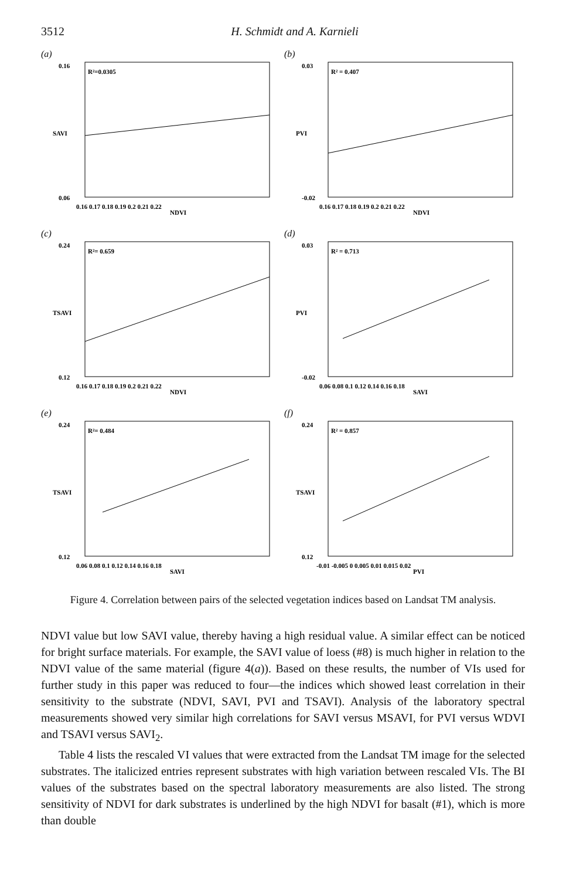3512 H. Schmidt and A. Karnieli
(a)
R²=0.0305
0.16
0.06
SAVI
NDVI
0.16 0.17 0.18 0.19 0.2 0.21 0.22
(b)
R² = 0.407
0.03
-0.02
PVI
NDVI
0.16 0.17 0.18 0.19 0.2 0.21 0.22
(c)
R²= 0.659
0.24
0.12
TSAVI
NDVI
0.16 0.17 0.18 0.19 0.2 0.21 0.22
(d)
R² = 0.713
0.03
-0.02
PVI
SAVI
0.06 0.08 0.1 0.12 0.14 0.16 0.18
(e)
R²= 0.484
0.24
0.12
TSAVI
SAVI
0.06 0.08 0.1 0.12 0.14 0.16 0.18
(f)
R² = 0.857
0.24
0.12
TSAVI
PVI
-0.01 -0.005 0 0.005 0.01 0.015 0.02
Figure 4. Correlation between pairs of the selected vegetation indices based on Landsat TM analysis.
NDVI value but low SAVI value, thereby having a high residual value. A similar effect can be noticed for bright surface materials. For example, the SAVI value of loess (#8) is much higher in relation to the NDVI value of the same material (figure 4(a)). Based on these results, the number of VIs used for further study in this paper was reduced to four—the indices which showed least correlation in their sensitivity to the substrate (NDVI, SAVI, PVI and TSAVI). Analysis of the laboratory spectral measurements showed very similar high correlations for SAVI versus MSAVI, for PVI versus WDVI and TSAVI versus SAVI<sub>2</sub>.
Table 4 lists the rescaled VI values that were extracted from the Landsat TM image for the selected substrates. The italicized entries represent substrates with high variation between rescaled VIs. The BI values of the substrates based on the spectral laboratory measurements are also listed. The strong sensitivity of NDVI for dark substrates is underlined by the high NDVI for basalt (#1), which is more than double